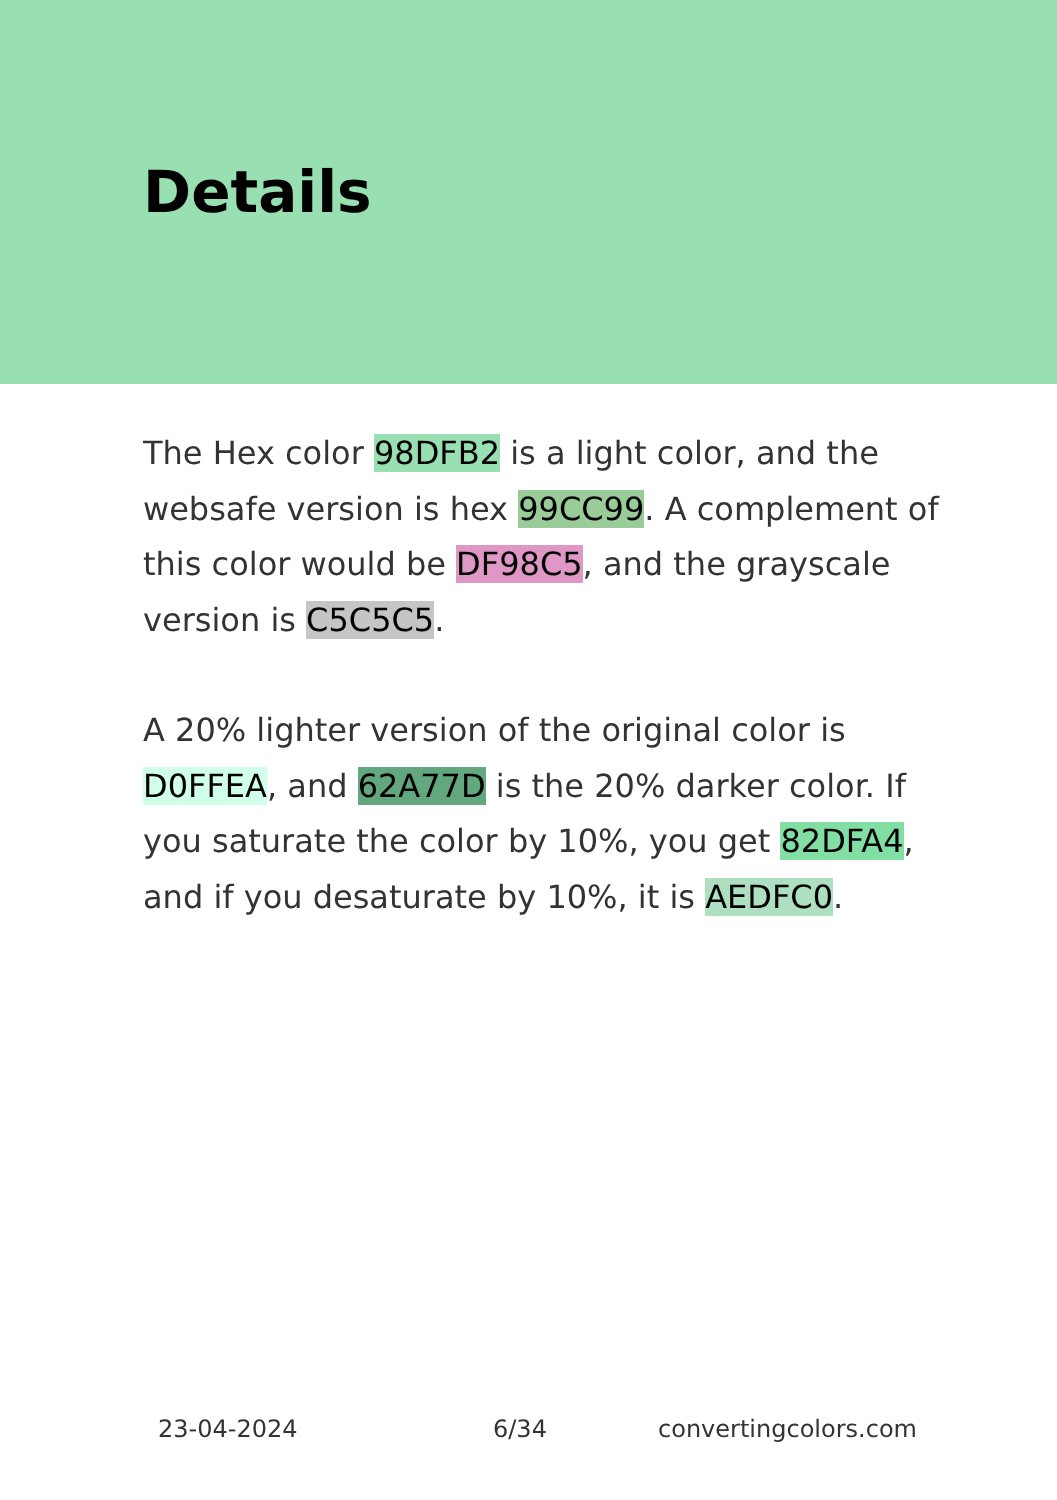Details
The Hex color 98DFB2 is a light color, and the websafe version is hex 99CC99. A complement of this color would be DF98C5, and the grayscale version is C5C5C5.
A 20% lighter version of the original color is D0FFEA, and 62A77D is the 20% darker color. If you saturate the color by 10%, you get 82DFA4, and if you desaturate by 10%, it is AEDFC0.
23-04-2024 6/34 convertingcolors.com